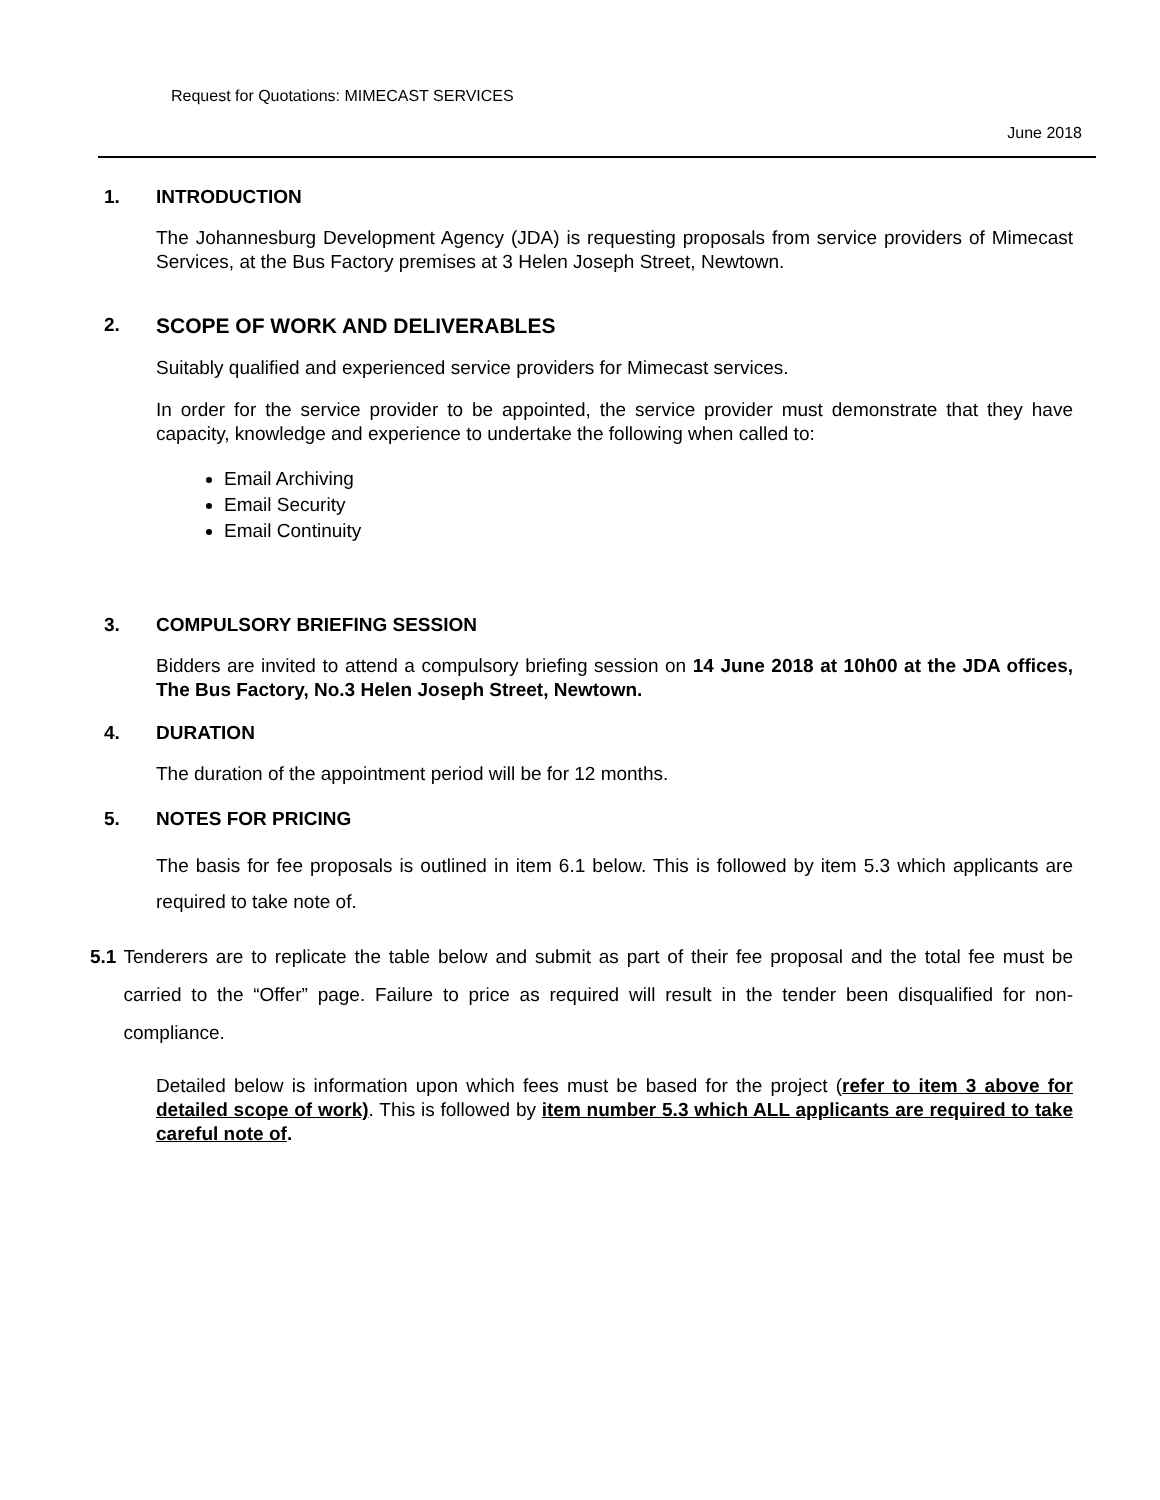Request for Quotations: MIMECAST SERVICES
June 2018
1. INTRODUCTION
The Johannesburg Development Agency (JDA) is requesting proposals from service providers of Mimecast Services, at the Bus Factory premises at 3 Helen Joseph Street, Newtown.
2. SCOPE OF WORK AND DELIVERABLES
Suitably qualified and experienced service providers for Mimecast services.
In order for the service provider to be appointed, the service provider must demonstrate that they have capacity, knowledge and experience to undertake the following when called to:
Email Archiving
Email Security
Email Continuity
3. COMPULSORY BRIEFING SESSION
Bidders are invited to attend a compulsory briefing session on 14 June 2018 at 10h00 at the JDA offices, The Bus Factory, No.3 Helen Joseph Street, Newtown.
4. DURATION
The duration of the appointment period will be for 12 months.
5. NOTES FOR PRICING
The basis for fee proposals is outlined in item 6.1 below. This is followed by item 5.3 which applicants are required to take note of.
5.1 Tenderers are to replicate the table below and submit as part of their fee proposal and the total fee must be carried to the “Offer” page. Failure to price as required will result in the tender been disqualified for non-compliance.
Detailed below is information upon which fees must be based for the project (refer to item 3 above for detailed scope of work). This is followed by item number 5.3 which ALL applicants are required to take careful note of.